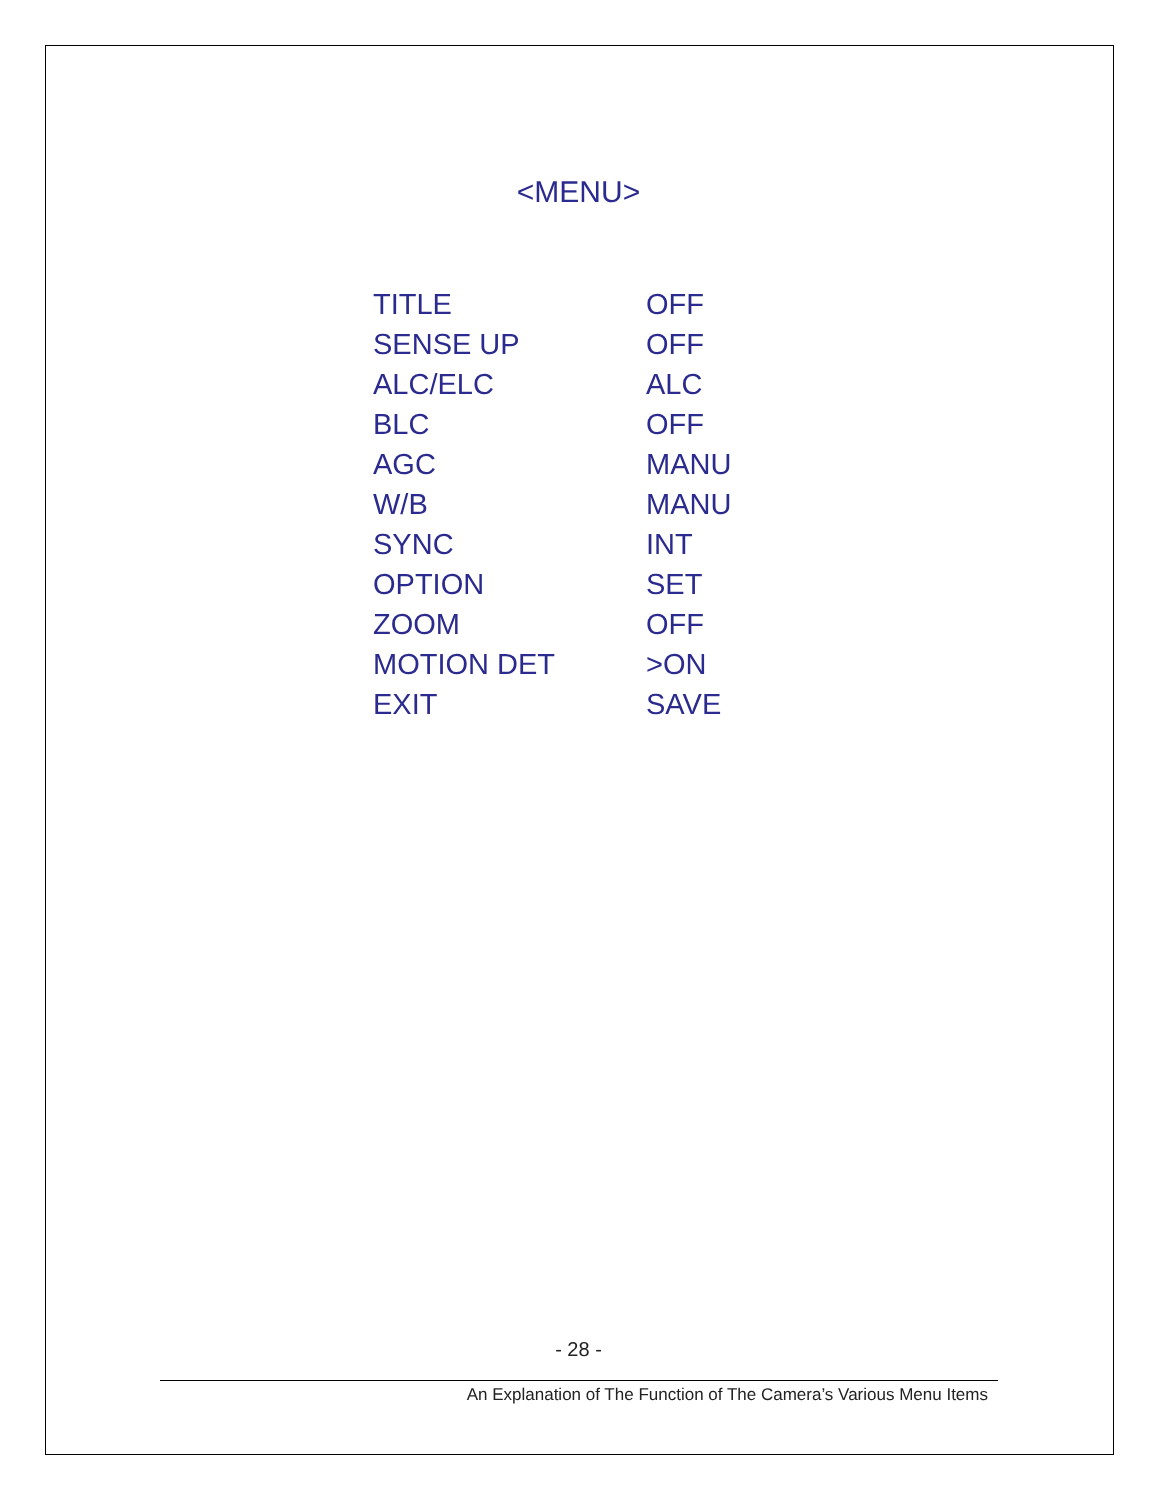<MENU>
| TITLE | OFF |
| SENSE UP | OFF |
| ALC/ELC | ALC |
| BLC | OFF |
| AGC | MANU |
| W/B | MANU |
| SYNC | INT |
| OPTION | SET |
| ZOOM | OFF |
| MOTION DET | >ON |
| EXIT | SAVE |
- 28 -
An Explanation of The Function of The Camera’s Various Menu Items